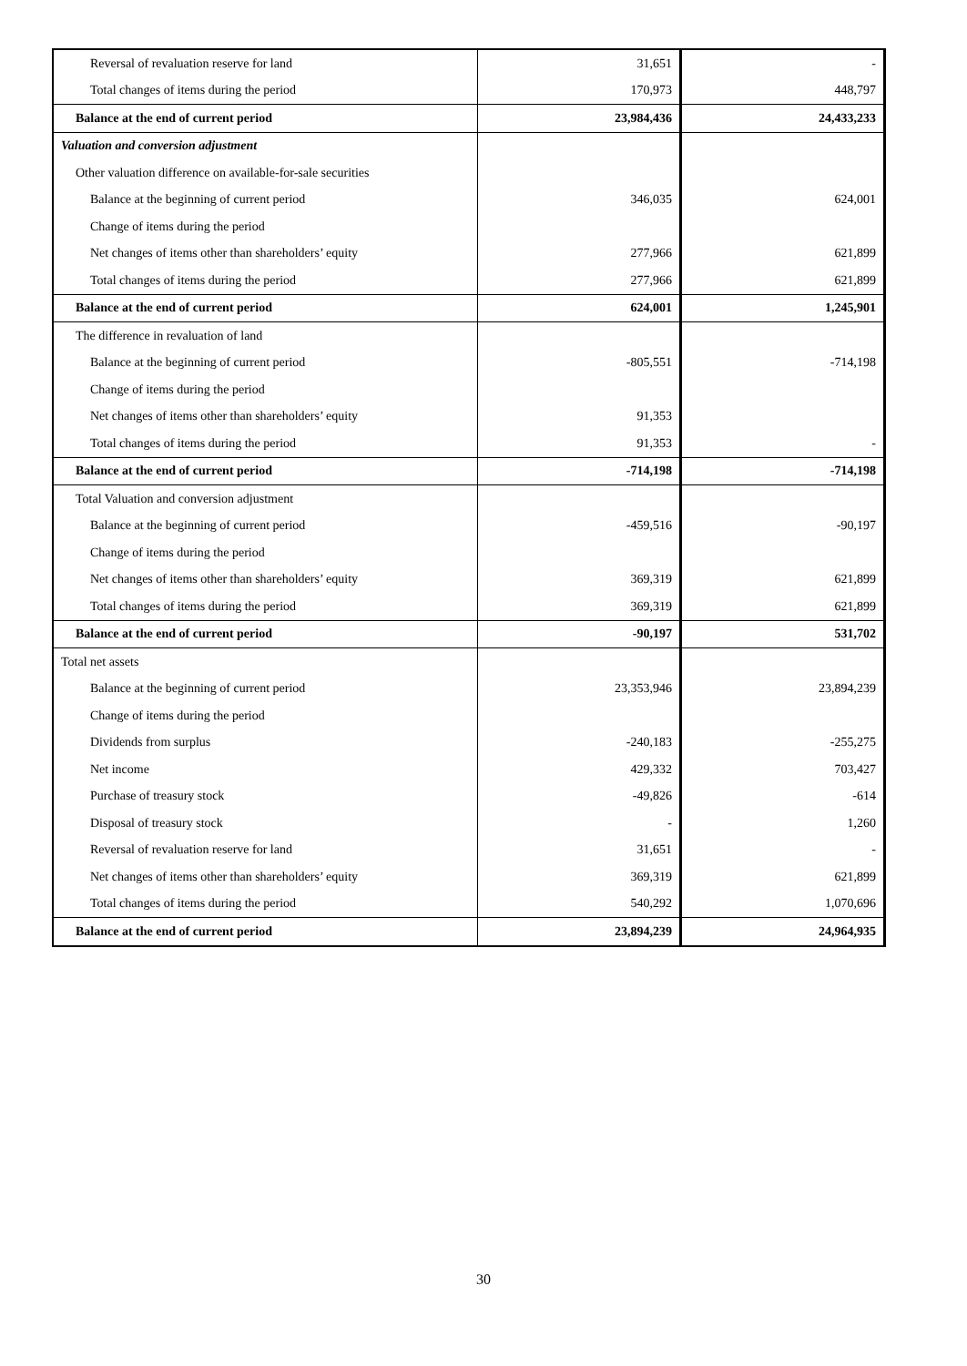| Reversal of revaluation reserve for land | 31,651 | - |
| Total changes of items during the period | 170,973 | 448,797 |
| Balance at the end of current period | 23,984,436 | 24,433,233 |
| Valuation and conversion adjustment | | |
| Other valuation difference on available-for-sale securities | | |
| Balance at the beginning of current period | 346,035 | 624,001 |
| Change of items during the period | | |
| Net changes of items other than shareholders’ equity | 277,966 | 621,899 |
| Total changes of items during the period | 277,966 | 621,899 |
| Balance at the end of current period | 624,001 | 1,245,901 |
| The difference in revaluation of land | | |
| Balance at the beginning of current period | -805,551 | -714,198 |
| Change of items during the period | | |
| Net changes of items other than shareholders’ equity | 91,353 | |
| Total changes of items during the period | 91,353 | - |
| Balance at the end of current period | -714,198 | -714,198 |
| Total Valuation and conversion adjustment | | |
| Balance at the beginning of current period | -459,516 | -90,197 |
| Change of items during the period | | |
| Net changes of items other than shareholders’ equity | 369,319 | 621,899 |
| Total changes of items during the period | 369,319 | 621,899 |
| Balance at the end of current period | -90,197 | 531,702 |
| Total net assets | | |
| Balance at the beginning of current period | 23,353,946 | 23,894,239 |
| Change of items during the period | | |
| Dividends from surplus | -240,183 | -255,275 |
| Net income | 429,332 | 703,427 |
| Purchase of treasury stock | -49,826 | -614 |
| Disposal of treasury stock | - | 1,260 |
| Reversal of revaluation reserve for land | 31,651 | - |
| Net changes of items other than shareholders’ equity | 369,319 | 621,899 |
| Total changes of items during the period | 540,292 | 1,070,696 |
| Balance at the end of current period | 23,894,239 | 24,964,935 |
30